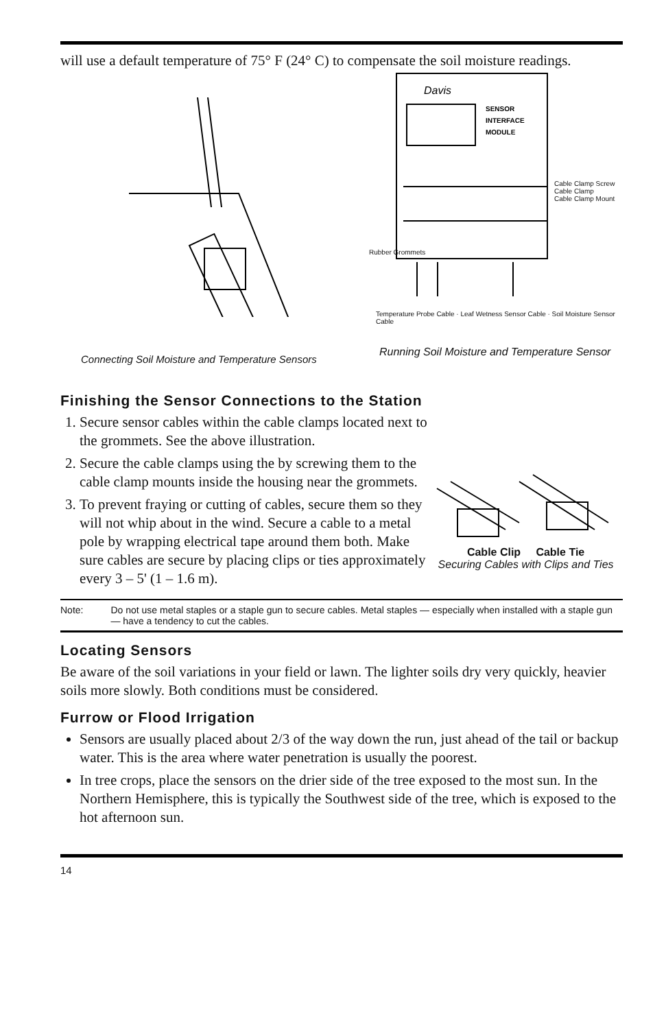will use a default temperature of 75° F (24° C) to compensate the soil moisture readings.
Connecting Soil Moisture and Temperature Sensors
Davis
SENSOR
INTERFACE
MODULE
Cable Clamp Screw
Cable Clamp
Cable Clamp Mount
Rubber Grommets
Temperature Probe Cable · Leaf Wetness Sensor Cable · Soil Moisture Sensor Cable
Running Soil Moisture and Temperature Sensor
Finishing the Sensor Connections to the Station
1. Secure sensor cables within the cable clamps located next to the grommets. See the above illustration.
2. Secure the cable clamps using the by screwing them to the cable clamp mounts inside the housing near the grommets.
3. To prevent fraying or cutting of cables, secure them so they will not whip about in the wind. Secure a cable to a metal pole by wrapping electrical tape around them both. Make sure cables are secure by placing clips or ties approximately every 3 – 5' (1 – 1.6 m).
Cable Clip Cable Tie
Securing Cables with Clips and Ties
Note: Do not use metal staples or a staple gun to secure cables. Metal staples — especially when installed with a staple gun — have a tendency to cut the cables.
Locating Sensors
Be aware of the soil variations in your field or lawn. The lighter soils dry very quickly, heavier soils more slowly. Both conditions must be considered.
Furrow or Flood Irrigation
Sensors are usually placed about 2/3 of the way down the run, just ahead of the tail or backup water. This is the area where water penetration is usually the poorest.
In tree crops, place the sensors on the drier side of the tree exposed to the most sun. In the Northern Hemisphere, this is typically the Southwest side of the tree, which is exposed to the hot afternoon sun.
14